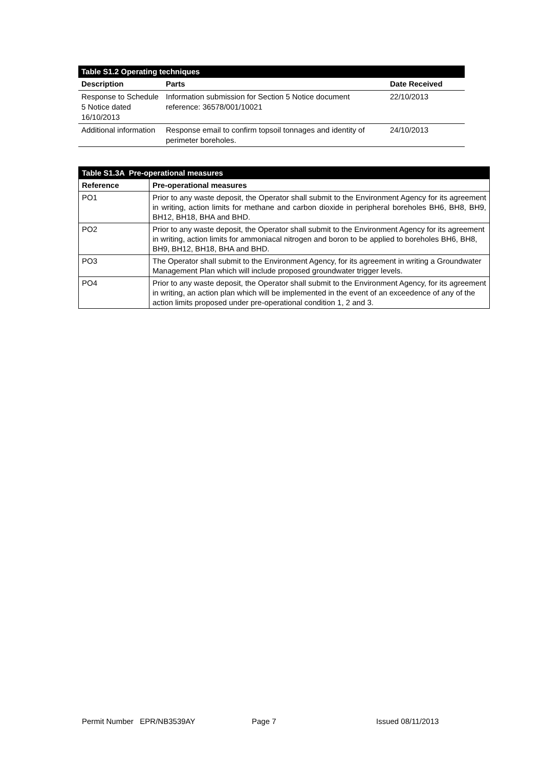| Table S1.2 Operating techniques | | |
| Description | Parts | Date Received |
| Response to Schedule 5 Notice dated 16/10/2013 | Information submission for Section 5 Notice document reference: 36578/001/10021 | 22/10/2013 |
| Additional information | Response email to confirm topsoil tonnages and identity of perimeter boreholes. | 24/10/2013 |
| Table S1.3A Pre-operational measures | |
| --- | --- |
| Reference | Pre-operational measures |
| PO1 | Prior to any waste deposit, the Operator shall submit to the Environment Agency for its agreement in writing, action limits for methane and carbon dioxide in peripheral boreholes BH6, BH8, BH9, BH12, BH18, BHA and BHD. |
| PO2 | Prior to any waste deposit, the Operator shall submit to the Environment Agency for its agreement in writing, action limits for ammoniacal nitrogen and boron to be applied to boreholes BH6, BH8, BH9, BH12, BH18, BHA and BHD. |
| PO3 | The Operator shall submit to the Environment Agency, for its agreement in writing a Groundwater Management Plan which will include proposed groundwater trigger levels. |
| PO4 | Prior to any waste deposit, the Operator shall submit to the Environment Agency, for its agreement in writing, an action plan which will be implemented in the event of an exceedence of any of the action limits proposed under pre-operational condition 1, 2 and 3. |
Permit Number EPR/NB3539AY Page 7 Issued 08/11/2013